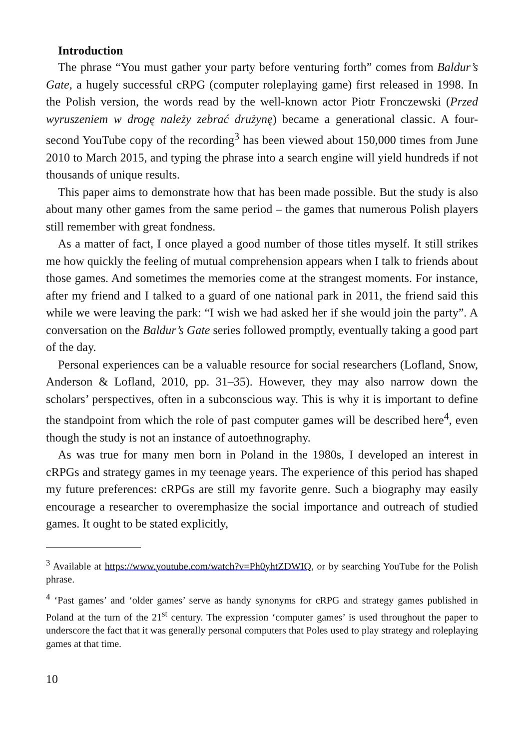Introduction
The phrase “You must gather your party before venturing forth” comes from Baldur’s Gate, a hugely successful cRPG (computer roleplaying game) first released in 1998. In the Polish version, the words read by the well-known actor Piotr Fronczewski (Przed wyruszeniem w drogę należy zebrać drużynę) became a generational classic. A four-second YouTube copy of the recording<sup>3</sup> has been viewed about 150,000 times from June 2010 to March 2015, and typing the phrase into a search engine will yield hundreds if not thousands of unique results.
This paper aims to demonstrate how that has been made possible. But the study is also about many other games from the same period – the games that numerous Polish players still remember with great fondness.
As a matter of fact, I once played a good number of those titles myself. It still strikes me how quickly the feeling of mutual comprehension appears when I talk to friends about those games. And sometimes the memories come at the strangest moments. For instance, after my friend and I talked to a guard of one national park in 2011, the friend said this while we were leaving the park: “I wish we had asked her if she would join the party”. A conversation on the Baldur’s Gate series followed promptly, eventually taking a good part of the day.
Personal experiences can be a valuable resource for social researchers (Lofland, Snow, Anderson & Lofland, 2010, pp. 31–35). However, they may also narrow down the scholars’ perspectives, often in a subconscious way. This is why it is important to define the standpoint from which the role of past computer games will be described here<sup>4</sup>, even though the study is not an instance of autoethnography.
As was true for many men born in Poland in the 1980s, I developed an interest in cRPGs and strategy games in my teenage years. The experience of this period has shaped my future preferences: cRPGs are still my favorite genre. Such a biography may easily encourage a researcher to overemphasize the social importance and outreach of studied games. It ought to be stated explicitly,
<sup>3</sup> Available at https://www.youtube.com/watch?v=Ph0yhtZDWIQ, or by searching YouTube for the Polish phrase.
<sup>4</sup> ‘Past games’ and ‘older games’ serve as handy synonyms for cRPG and strategy games published in Poland at the turn of the 21<sup>st</sup> century. The expression ‘computer games’ is used throughout the paper to underscore the fact that it was generally personal computers that Poles used to play strategy and roleplaying games at that time.
10